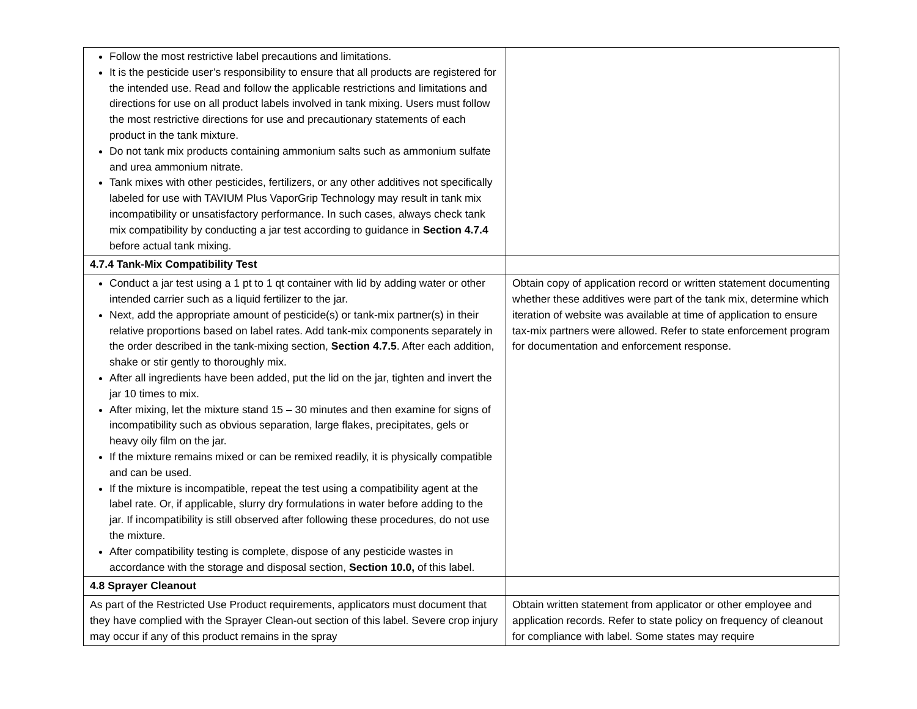| Follow the most restrictive label precautions and limitations. It is the pesticide user’s responsibility to ensure that all products are registered for the intended use. Read and follow the applicable restrictions and limitations and directions for use on all product labels involved in tank mixing. Users must follow the most restrictive directions for use and precautionary statements of each product in the tank mixture. Do not tank mix products containing ammonium salts such as ammonium sulfate and urea ammonium nitrate. Tank mixes with other pesticides, fertilizers, or any other additives not specifically labeled for use with TAVIUM Plus VaporGrip Technology may result in tank mix incompatibility or unsatisfactory performance. In such cases, always check tank mix compatibility by conducting a jar test according to guidance in Section 4.7.4 before actual tank mixing. | |
| 4.7.4 Tank-Mix Compatibility Test | |
| Conduct a jar test using a 1 pt to 1 qt container with lid by adding water or other intended carrier such as a liquid fertilizer to the jar. Next, add the appropriate amount of pesticide(s) or tank-mix partner(s) in their relative proportions based on label rates. Add tank-mix components separately in the order described in the tank-mixing section, Section 4.7.5 . After each addition, shake or stir gently to thoroughly mix. After all ingredients have been added, put the lid on the jar, tighten and invert the jar 10 times to mix. After mixing, let the mixture stand 15 – 30 minutes and then examine for signs of incompatibility such as obvious separation, large flakes, precipitates, gels or heavy oily film on the jar. If the mixture remains mixed or can be remixed readily, it is physically compatible and can be used. If the mixture is incompatible, repeat the test using a compatibility agent at the label rate. Or, if applicable, slurry dry formulations in water before adding to the jar. If incompatibility is still observed after following these procedures, do not use the mixture. After compatibility testing is complete, dispose of any pesticide wastes in accordance with the storage and disposal section, Section 10.0, of this label. | Obtain copy of application record or written statement documenting whether these additives were part of the tank mix, determine which iteration of website was available at time of application to ensure tax-mix partners were allowed. Refer to state enforcement program for documentation and enforcement response. |
| 4.8 Sprayer Cleanout | |
| As part of the Restricted Use Product requirements, applicators must document that they have complied with the Sprayer Clean-out section of this label. Severe crop injury may occur if any of this product remains in the spray | Obtain written statement from applicator or other employee and application records. Refer to state policy on frequency of cleanout for compliance with label. Some states may require |